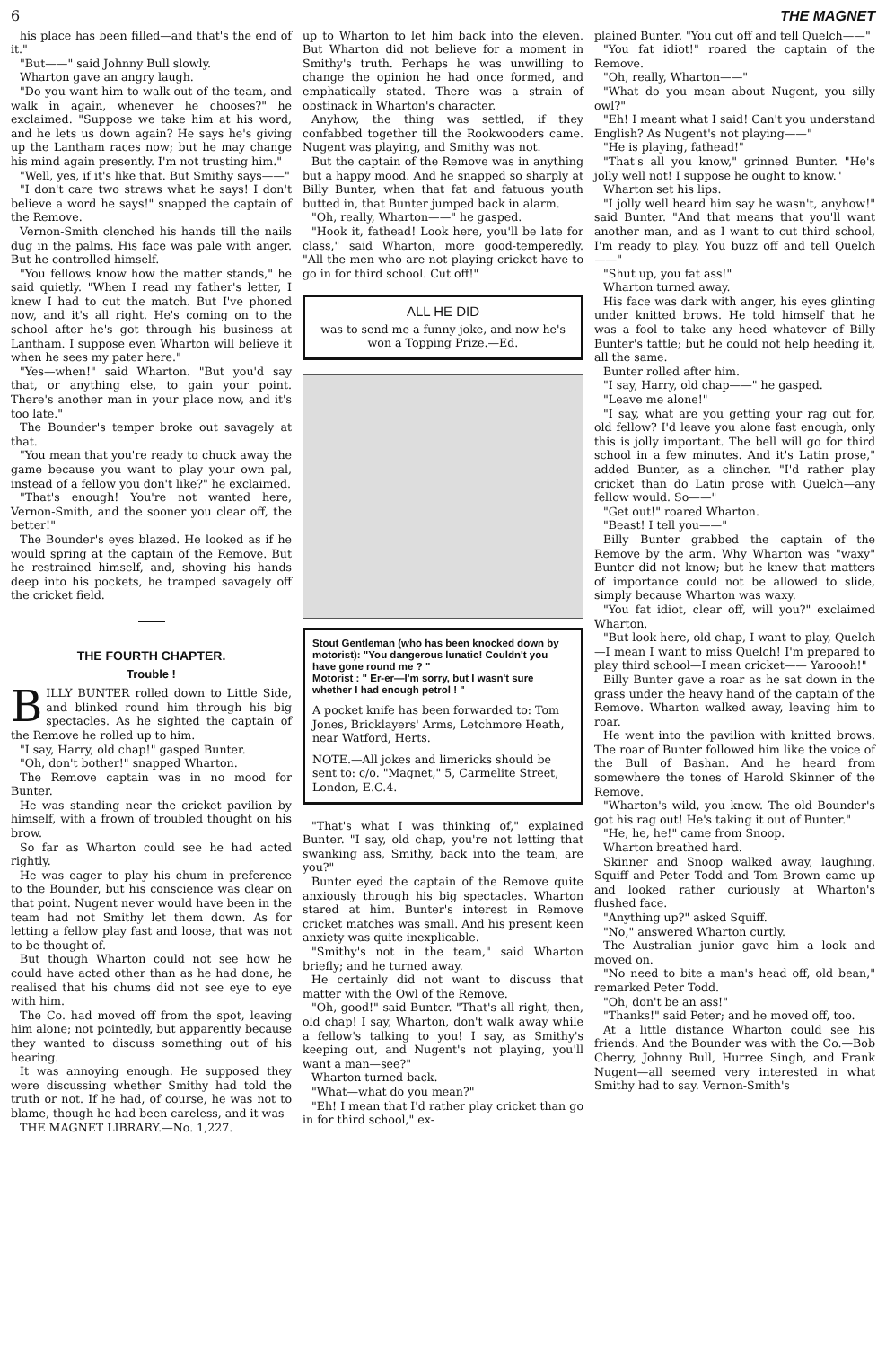6 THE MAGNET
his place has been filled—and that's the end of it."
"But——" said Johnny Bull slowly.
Wharton gave an angry laugh.
"Do you want him to walk out of the team, and walk in again, whenever he chooses?" he exclaimed. "Suppose we take him at his word, and he lets us down again? He says he's giving up the Lantham races now; but he may change his mind again presently. I'm not trusting him."
"Well, yes, if it's like that. But Smithy says——"
"I don't care two straws what he says! I don't believe a word he says!" snapped the captain of the Remove.
Vernon-Smith clenched his hands till the nails dug in the palms. His face was pale with anger. But he controlled himself.
"You fellows know how the matter stands," he said quietly. "When I read my father's letter, I knew I had to cut the match. But I've phoned now, and it's all right. He's coming on to the school after he's got through his business at Lantham. I suppose even Wharton will believe it when he sees my pater here."
"Yes—when!" said Wharton. "But you'd say that, or anything else, to gain your point. There's another man in your place now, and it's too late."
The Bounder's temper broke out savagely at that.
"You mean that you're ready to chuck away the game because you want to play your own pal, instead of a fellow you don't like?" he exclaimed.
"That's enough! You're not wanted here, Vernon-Smith, and the sooner you clear off, the better!"
The Bounder's eyes blazed. He looked as if he would spring at the captain of the Remove. But he restrained himself, and, shoving his hands deep into his pockets, he tramped savagely off the cricket field.
THE FOURTH CHAPTER.
Trouble !
BILLY BUNTER rolled down to Little Side, and blinked round him through his big spectacles. As he sighted the captain of the Remove he rolled up to him.
"I say, Harry, old chap!" gasped Bunter.
"Oh, don't bother!" snapped Wharton.
The Remove captain was in no mood for Bunter.
He was standing near the cricket pavilion by himself, with a frown of troubled thought on his brow.
So far as Wharton could see he had acted rightly.
He was eager to play his chum in preference to the Bounder, but his conscience was clear on that point. Nugent never would have been in the team had not Smithy let them down. As for letting a fellow play fast and loose, that was not to be thought of.
But though Wharton could not see how he could have acted other than as he had done, he realised that his chums did not see eye to eye with him.
The Co. had moved off from the spot, leaving him alone; not pointedly, but apparently because they wanted to discuss something out of his hearing.
It was annoying enough. He supposed they were discussing whether Smithy had told the truth or not. If he had, of course, he was not to blame, though he had been careless, and it was
THE MAGNET LIBRARY.—No. 1,227.
up to Wharton to let him back into the eleven. But Wharton did not believe for a moment in Smithy's truth. Perhaps he was unwilling to change the opinion he had once formed, and emphatically stated. There was a strain of obstinack in Wharton's character.
Anyhow, the thing was settled, if they confabbed together till the Rookwooders came. Nugent was playing, and Smithy was not.
But the captain of the Remove was in anything but a happy mood. And he snapped so sharply at Billy Bunter, when that fat and fatuous youth butted in, that Bunter jumped back in alarm.
"Oh, really, Wharton——" he gasped.
"Hook it, fathead! Look here, you'll be late for class," said Wharton, more good-temperedly. "All the men who are not playing cricket have to go in for third school. Cut off!"
ALL HE DID
was to send me a funny joke, and now he's won a Topping Prize.—Ed.
Stout Gentleman (who has been knocked down by motorist): "You dangerous lunatic! Couldn't you have gone round me ? "
Motorist : " Er-er—I'm sorry, but I wasn't sure whether I had enough petrol ! "
A pocket knife has been forwarded to: Tom Jones, Bricklayers' Arms, Letchmore Heath, near Watford, Herts.
NOTE.—All jokes and limericks should be sent to: c/o. "Magnet," 5, Carmelite Street, London, E.C.4.
"That's what I was thinking of," explained Bunter. "I say, old chap, you're not letting that swanking ass, Smithy, back into the team, are you?"
Bunter eyed the captain of the Remove quite anxiously through his big spectacles. Wharton stared at him. Bunter's interest in Remove cricket matches was small. And his present keen anxiety was quite inexplicable.
"Smithy's not in the team," said Wharton briefly; and he turned away.
He certainly did not want to discuss that matter with the Owl of the Remove.
"Oh, good!" said Bunter. "That's all right, then, old chap! I say, Wharton, don't walk away while a fellow's talking to you! I say, as Smithy's keeping out, and Nugent's not playing, you'll want a man—see?"
Wharton turned back.
"What—what do you mean?"
"Eh! I mean that I'd rather play cricket than go in for third school," ex-
plained Bunter. "You cut off and tell Quelch——"
"You fat idiot!" roared the captain of the Remove.
"Oh, really, Wharton——"
"What do you mean about Nugent, you silly owl?"
"Eh! I meant what I said! Can't you understand English? As Nugent's not playing——"
"He is playing, fathead!"
"That's all you know," grinned Bunter. "He's jolly well not! I suppose he ought to know."
Wharton set his lips.
"I jolly well heard him say he wasn't, anyhow!" said Bunter. "And that means that you'll want another man, and as I want to cut third school, I'm ready to play. You buzz off and tell Quelch——"
"Shut up, you fat ass!"
Wharton turned away.
His face was dark with anger, his eyes glinting under knitted brows. He told himself that he was a fool to take any heed whatever of Billy Bunter's tattle; but he could not help heeding it, all the same.
Bunter rolled after him.
"I say, Harry, old chap——" he gasped.
"Leave me alone!"
"I say, what are you getting your rag out for, old fellow? I'd leave you alone fast enough, only this is jolly important. The bell will go for third school in a few minutes. And it's Latin prose," added Bunter, as a clincher. "I'd rather play cricket than do Latin prose with Quelch—any fellow would. So——"
"Get out!" roared Wharton.
"Beast! I tell you——"
Billy Bunter grabbed the captain of the Remove by the arm. Why Wharton was "waxy" Bunter did not know; but he knew that matters of importance could not be allowed to slide, simply because Wharton was waxy.
"You fat idiot, clear off, will you?" exclaimed Wharton.
"But look here, old chap, I want to play, Quelch—I mean I want to miss Quelch! I'm prepared to play third school—I mean cricket—— Yaroooh!"
Billy Bunter gave a roar as he sat down in the grass under the heavy hand of the captain of the Remove. Wharton walked away, leaving him to roar.
He went into the pavilion with knitted brows. The roar of Bunter followed him like the voice of the Bull of Bashan. And he heard from somewhere the tones of Harold Skinner of the Remove.
"Wharton's wild, you know. The old Bounder's got his rag out! He's taking it out of Bunter."
"He, he, he!" came from Snoop.
Wharton breathed hard.
Skinner and Snoop walked away, laughing. Squiff and Peter Todd and Tom Brown came up and looked rather curiously at Wharton's flushed face.
"Anything up?" asked Squiff.
"No," answered Wharton curtly.
The Australian junior gave him a look and moved on.
"No need to bite a man's head off, old bean," remarked Peter Todd.
"Oh, don't be an ass!"
"Thanks!" said Peter; and he moved off, too.
At a little distance Wharton could see his friends. And the Bounder was with the Co.—Bob Cherry, Johnny Bull, Hurree Singh, and Frank Nugent—all seemed very interested in what Smithy had to say. Vernon-Smith's